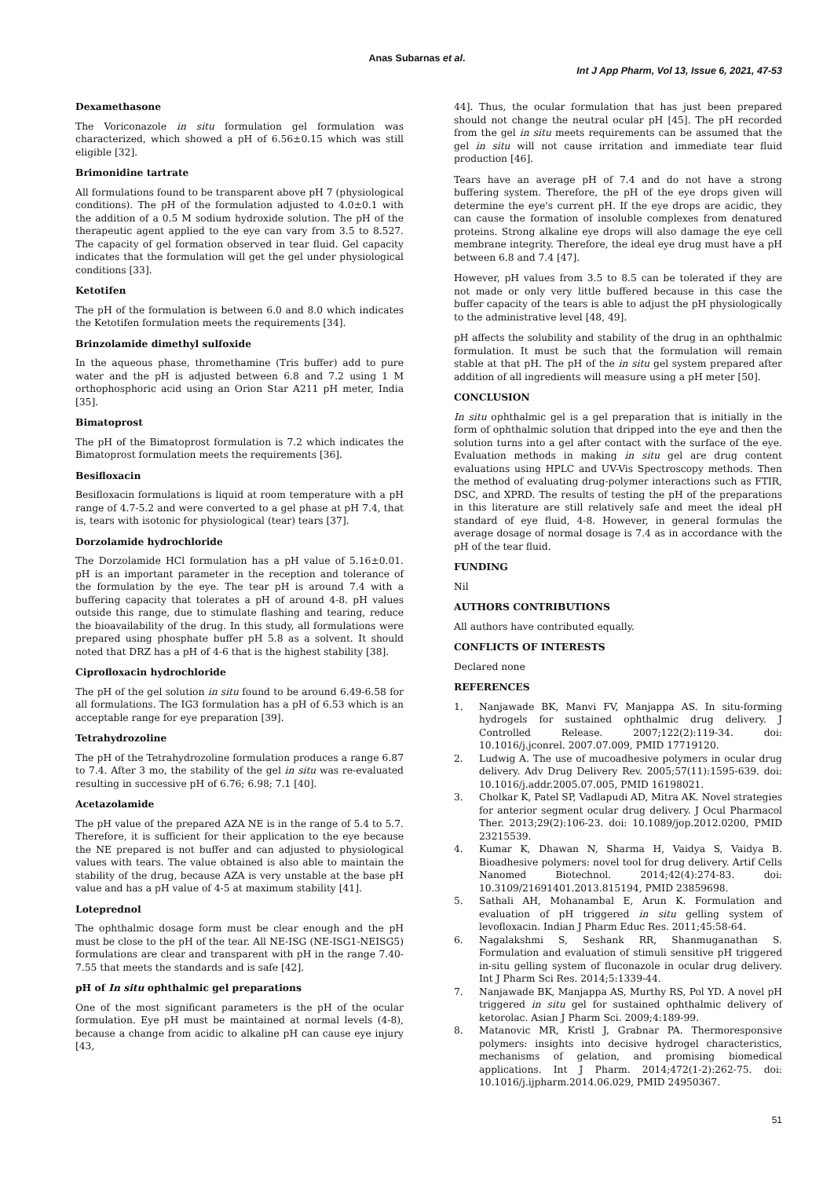Anas Subarnas et al.
Int J App Pharm, Vol 13, Issue 6, 2021, 47-53
Dexamethasone
The Voriconazole in situ formulation gel formulation was characterized, which showed a pH of 6.56±0.15 which was still eligible [32].
Brimonidine tartrate
All formulations found to be transparent above pH 7 (physiological conditions). The pH of the formulation adjusted to 4.0±0.1 with the addition of a 0.5 M sodium hydroxide solution. The pH of the therapeutic agent applied to the eye can vary from 3.5 to 8.527. The capacity of gel formation observed in tear fluid. Gel capacity indicates that the formulation will get the gel under physiological conditions [33].
Ketotifen
The pH of the formulation is between 6.0 and 8.0 which indicates the Ketotifen formulation meets the requirements [34].
Brinzolamide dimethyl sulfoxide
In the aqueous phase, thromethamine (Tris buffer) add to pure water and the pH is adjusted between 6.8 and 7.2 using 1 M orthophosphoric acid using an Orion Star A211 pH meter, India [35].
Bimatoprost
The pH of the Bimatoprost formulation is 7.2 which indicates the Bimatoprost formulation meets the requirements [36].
Besifloxacin
Besifloxacin formulations is liquid at room temperature with a pH range of 4.7-5.2 and were converted to a gel phase at pH 7.4, that is, tears with isotonic for physiological (tear) tears [37].
Dorzolamide hydrochloride
The Dorzolamide HCl formulation has a pH value of 5.16±0.01. pH is an important parameter in the reception and tolerance of the formulation by the eye. The tear pH is around 7.4 with a buffering capacity that tolerates a pH of around 4-8. pH values outside this range, due to stimulate flashing and tearing, reduce the bioavailability of the drug. In this study, all formulations were prepared using phosphate buffer pH 5.8 as a solvent. It should noted that DRZ has a pH of 4-6 that is the highest stability [38].
Ciprofloxacin hydrochloride
The pH of the gel solution in situ found to be around 6.49-6.58 for all formulations. The IG3 formulation has a pH of 6.53 which is an acceptable range for eye preparation [39].
Tetrahydrozoline
The pH of the Tetrahydrozoline formulation produces a range 6.87 to 7.4. After 3 mo, the stability of the gel in situ was re-evaluated resulting in successive pH of 6.76; 6.98; 7.1 [40].
Acetazolamide
The pH value of the prepared AZA NE is in the range of 5.4 to 5.7. Therefore, it is sufficient for their application to the eye because the NE prepared is not buffer and can adjusted to physiological values with tears. The value obtained is also able to maintain the stability of the drug, because AZA is very unstable at the base pH value and has a pH value of 4-5 at maximum stability [41].
Loteprednol
The ophthalmic dosage form must be clear enough and the pH must be close to the pH of the tear. All NE-ISG (NE-ISG1-NEISG5) formulations are clear and transparent with pH in the range 7.40-7.55 that meets the standards and is safe [42].
pH of In situ ophthalmic gel preparations
One of the most significant parameters is the pH of the ocular formulation. Eye pH must be maintained at normal levels (4-8), because a change from acidic to alkaline pH can cause eye injury [43,
44]. Thus, the ocular formulation that has just been prepared should not change the neutral ocular pH [45]. The pH recorded from the gel in situ meets requirements can be assumed that the gel in situ will not cause irritation and immediate tear fluid production [46].
Tears have an average pH of 7.4 and do not have a strong buffering system. Therefore, the pH of the eye drops given will determine the eye's current pH. If the eye drops are acidic, they can cause the formation of insoluble complexes from denatured proteins. Strong alkaline eye drops will also damage the eye cell membrane integrity. Therefore, the ideal eye drug must have a pH between 6.8 and 7.4 [47].
However, pH values from 3.5 to 8.5 can be tolerated if they are not made or only very little buffered because in this case the buffer capacity of the tears is able to adjust the pH physiologically to the administrative level [48, 49].
pH affects the solubility and stability of the drug in an ophthalmic formulation. It must be such that the formulation will remain stable at that pH. The pH of the in situ gel system prepared after addition of all ingredients will measure using a pH meter [50].
CONCLUSION
In situ ophthalmic gel is a gel preparation that is initially in the form of ophthalmic solution that dripped into the eye and then the solution turns into a gel after contact with the surface of the eye. Evaluation methods in making in situ gel are drug content evaluations using HPLC and UV-Vis Spectroscopy methods. Then the method of evaluating drug-polymer interactions such as FTIR, DSC, and XPRD. The results of testing the pH of the preparations in this literature are still relatively safe and meet the ideal pH standard of eye fluid, 4-8. However, in general formulas the average dosage of normal dosage is 7.4 as in accordance with the pH of the tear fluid.
FUNDING
Nil
AUTHORS CONTRIBUTIONS
All authors have contributed equally.
CONFLICTS OF INTERESTS
Declared none
REFERENCES
1. Nanjawade BK, Manvi FV, Manjappa AS. In situ-forming hydrogels for sustained ophthalmic drug delivery. J Controlled Release. 2007;122(2):119-34. doi: 10.1016/j.jconrel. 2007.07.009, PMID 17719120.
2. Ludwig A. The use of mucoadhesive polymers in ocular drug delivery. Adv Drug Delivery Rev. 2005;57(11):1595-639. doi: 10.1016/j.addr.2005.07.005, PMID 16198021.
3. Cholkar K, Patel SP, Vadlapudi AD, Mitra AK. Novel strategies for anterior segment ocular drug delivery. J Ocul Pharmacol Ther. 2013;29(2):106-23. doi: 10.1089/jop.2012.0200, PMID 23215539.
4. Kumar K, Dhawan N, Sharma H, Vaidya S, Vaidya B. Bioadhesive polymers: novel tool for drug delivery. Artif Cells Nanomed Biotechnol. 2014;42(4):274-83. doi: 10.3109/21691401.2013.815194, PMID 23859698.
5. Sathali AH, Mohanambal E, Arun K. Formulation and evaluation of pH triggered in situ gelling system of levofloxacin. Indian J Pharm Educ Res. 2011;45:58-64.
6. Nagalakshmi S, Seshank RR, Shanmuganathan S. Formulation and evaluation of stimuli sensitive pH triggered in-situ gelling system of fluconazole in ocular drug delivery. Int J Pharm Sci Res. 2014;5:1339-44.
7. Nanjawade BK, Manjappa AS, Murthy RS, Pol YD. A novel pH triggered in situ gel for sustained ophthalmic delivery of ketorolac. Asian J Pharm Sci. 2009;4:189-99.
8. Matanovic MR, Kristl J, Grabnar PA. Thermoresponsive polymers: insights into decisive hydrogel characteristics, mechanisms of gelation, and promising biomedical applications. Int J Pharm. 2014;472(1-2):262-75. doi: 10.1016/j.ijpharm.2014.06.029, PMID 24950367.
51